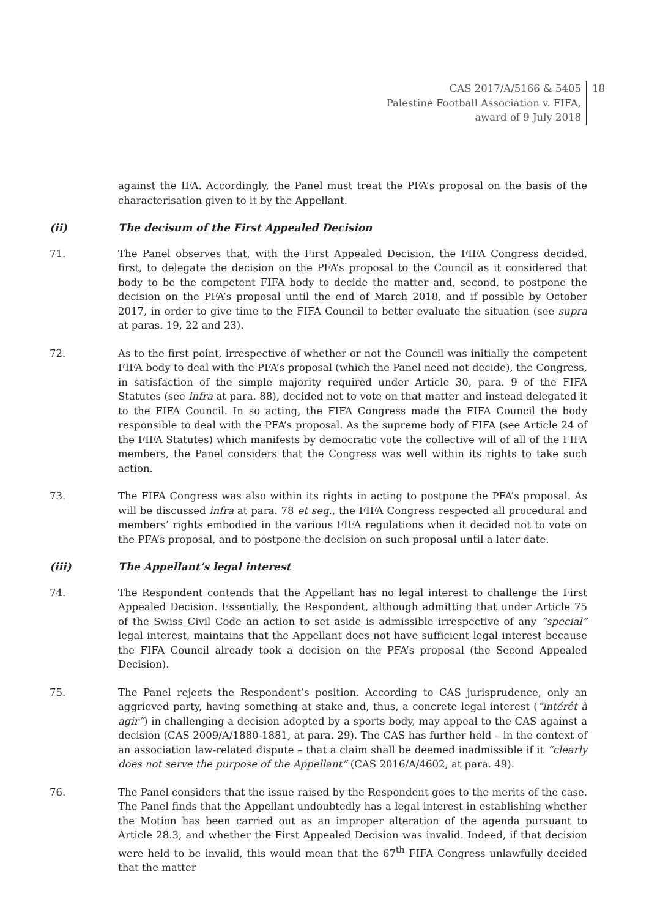CAS 2017/A/5166 & 5405
Palestine Football Association v. FIFA,
award of 9 July 2018
18
against the IFA. Accordingly, the Panel must treat the PFA’s proposal on the basis of the characterisation given to it by the Appellant.
(ii) The decisum of the First Appealed Decision
71. The Panel observes that, with the First Appealed Decision, the FIFA Congress decided, first, to delegate the decision on the PFA’s proposal to the Council as it considered that body to be the competent FIFA body to decide the matter and, second, to postpone the decision on the PFA’s proposal until the end of March 2018, and if possible by October 2017, in order to give time to the FIFA Council to better evaluate the situation (see supra at paras. 19, 22 and 23).
72. As to the first point, irrespective of whether or not the Council was initially the competent FIFA body to deal with the PFA’s proposal (which the Panel need not decide), the Congress, in satisfaction of the simple majority required under Article 30, para. 9 of the FIFA Statutes (see infra at para. 88), decided not to vote on that matter and instead delegated it to the FIFA Council. In so acting, the FIFA Congress made the FIFA Council the body responsible to deal with the PFA’s proposal. As the supreme body of FIFA (see Article 24 of the FIFA Statutes) which manifests by democratic vote the collective will of all of the FIFA members, the Panel considers that the Congress was well within its rights to take such action.
73. The FIFA Congress was also within its rights in acting to postpone the PFA’s proposal. As will be discussed infra at para. 78 et seq., the FIFA Congress respected all procedural and members’ rights embodied in the various FIFA regulations when it decided not to vote on the PFA’s proposal, and to postpone the decision on such proposal until a later date.
(iii) The Appellant’s legal interest
74. The Respondent contends that the Appellant has no legal interest to challenge the First Appealed Decision. Essentially, the Respondent, although admitting that under Article 75 of the Swiss Civil Code an action to set aside is admissible irrespective of any “special” legal interest, maintains that the Appellant does not have sufficient legal interest because the FIFA Council already took a decision on the PFA’s proposal (the Second Appealed Decision).
75. The Panel rejects the Respondent’s position. According to CAS jurisprudence, only an aggrieved party, having something at stake and, thus, a concrete legal interest (“intérêt à agir”) in challenging a decision adopted by a sports body, may appeal to the CAS against a decision (CAS 2009/A/1880-1881, at para. 29). The CAS has further held – in the context of an association law-related dispute – that a claim shall be deemed inadmissible if it “clearly does not serve the purpose of the Appellant” (CAS 2016/A/4602, at para. 49).
76. The Panel considers that the issue raised by the Respondent goes to the merits of the case. The Panel finds that the Appellant undoubtedly has a legal interest in establishing whether the Motion has been carried out as an improper alteration of the agenda pursuant to Article 28.3, and whether the First Appealed Decision was invalid. Indeed, if that decision were held to be invalid, this would mean that the 67<sup>th</sup> FIFA Congress unlawfully decided that the matter